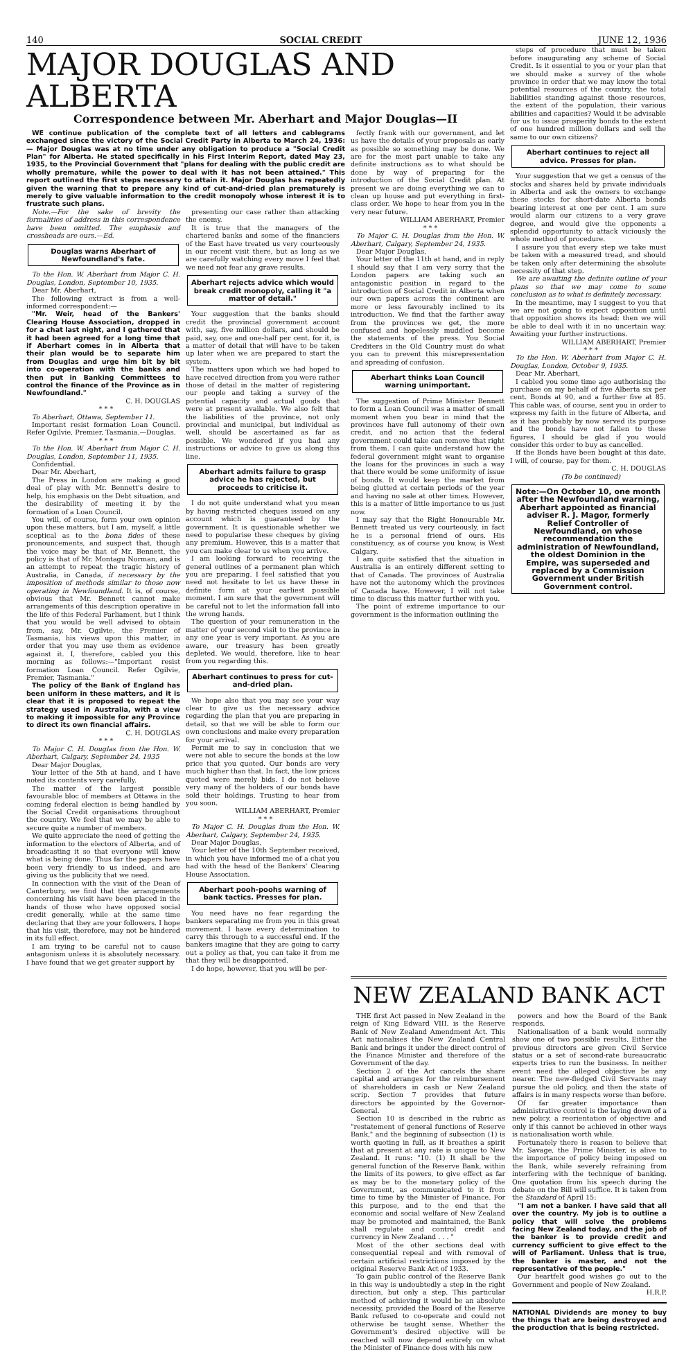140 SOCIAL CREDIT JUNE 12, 1936
MAJOR DOUGLAS AND ALBERTA
Correspondence between Mr. Aberhart and Major Douglas—II
WE continue publication of the complete text of all letters and cablegrams exchanged since the victory of the Social Credit Party in Alberta to March 24, 1936:— Major Douglas was at no time under any obligation to produce a "Social Credit Plan" for Alberta. He stated specifically in his First Interim Report, dated May 23, 1935, to the Provincial Government that "plans for dealing with the public credit are wholly premature, while the power to deal with it has not been attained." This report outlined the first steps necessary to attain it. Major Douglas has repeatedly given the warning that to prepare any kind of cut-and-dried plan prematurely is merely to give valuable information to the credit monopoly whose interest it is to frustrate such plans.
Note.—For the sake of brevity the formalities of address in this correspondence have been omitted. The emphasis and crossheads are ours.—Ed.
Douglas warns Aberhart of Newfoundland's fate.
To the Hon. W. Aberhart from Major C. H. Douglas, London, September 10, 1935.
Dear Mr. Aberhart,
The following extract is from a well-informed correspondent:—
"Mr. Weir, head of the Bankers' Clearing House Association, dropped in for a chat last night, and I gathered that it had been agreed for a long time that if Aberhart comes in in Alberta that their plan would be to separate him from Douglas and urge him bit by bit into co-operation with the banks and then put in Banking Committees to control the finance of the Province as in Newfoundland."
C. H. DOUGLAS
* * *
To Aberhart, Ottawa, September 11.
Important resist formation Loan Council. Refer Ogilvie, Premier, Tasmania.—Douglas.
* * *
To the Hon. W. Aberhart from Major C. H. Douglas, London, September 11, 1935.
Confidential.
Dear Mr. Aberhart,
The Press in London are making a good deal of play with Mr. Bennett's desire to help, his emphasis on the Debt situation, and the desirability of meeting it by the formation of a Loan Council.
You will, of course, form your own opinion upon these matters, but I am, myself, a little sceptical as to the bona fides of these pronouncements, and suspect that, though the voice may be that of Mr. Bennett, the policy is that of Mr. Montagu Norman, and is an attempt to repeat the tragic history of Australia, in Canada, if necessary by the imposition of methods similar to those now operating in Newfoundland. It is, of course, obvious that Mr. Bennett cannot make arrangements of this description operative in the life of this Federal Parliament, but I think that you would be well advised to obtain from, say, Mr. Ogilvie, the Premier of Tasmania, his views upon this matter, in order that you may use them as evidence against it. I, therefore, cabled you this morning as follows:—"Important resist formation Loan Council. Refer Ogilvie, Premier, Tasmania."
The policy of the Bank of England has been uniform in these matters, and it is clear that it is proposed to repeat the strategy used in Australia, with a view to making it impossible for any Province to direct its own financial affairs.
C. H. DOUGLAS
* * *
To Major C. H. Douglas from the Hon. W. Aberhart, Calgary, September 24, 1935
Dear Major Douglas,
Your letter of the 5th at hand, and I have noted its contents very carefully.
The matter of the largest possible favourable bloc of members at Ottawa in the coming federal election is being handled by the Social Credit organisations throughout the country. We feel that we may be able to secure quite a number of members.
We quite appreciate the need of getting the information to the electors of Alberta, and of broadcasting it so that everyone will know what is being done. Thus far the papers have been very friendly to us indeed, and are giving us the publicity that we need.
In connection with the visit of the Dean of Canterbury, we find that the arrangements concerning his visit have been placed in the hands of those who have opposed social credit generally, while at the same time declaring that they are your followers. I hope that his visit, therefore, may not be hindered in its full effect.
I am trying to be careful not to cause antagonism unless it is absolutely necessary. I have found that we get greater support by
presenting our case rather than attacking the enemy.
It is true that the managers of the chartered banks and some of the financiers of the East have treated us very courteously in our recent visit there, but as long as we are carefully watching every move I feel that we need not fear any grave results.
Aberhart rejects advice which would break credit monopoly, calling it "a matter of detail."
Your suggestion that the banks should credit the provincial government account with, say, five million dollars, and should be paid, say, one and one-half per cent. for it, is a matter of detail that will have to be taken up later when we are prepared to start the system.
The matters upon which we had hoped to have received direction from you were rather those of detail in the matter of registering our people and taking a survey of the potential capacity and actual goods that were at present available. We also felt that the liabilities of the province, not only provincial and municipal, but individual as well, should be ascertained as far as possible. We wondered if you had any instructions or advice to give us along this line.
Aberhart admits failure to grasp advice he has rejected, but proceeds to criticise it.
I do not quite understand what you mean by having restricted cheques issued on any account which is guaranteed by the government. It is questionable whether we need to popularise these cheques by giving any premium. However, this is a matter that you can make clear to us when you arrive.
I am looking forward to receiving the general outlines of a permanent plan which you are preparing. I feel satisfied that you need not hesitate to let us have these in definite form at your earliest possible moment. I am sure that the government will be careful not to let the information fall into the wrong hands.
The question of your remuneration in the matter of your second visit to the province in any one year is very important. As you are aware, our treasury has been greatly depleted. We would, therefore, like to hear from you regarding this.
Aberhart continues to press for cut-and-dried plan.
We hope also that you may see your way clear to give us the necessary advice regarding the plan that you are preparing in detail, so that we will be able to form our own conclusions and make every preparation for your arrival.
Permit me to say in conclusion that we were not able to secure the bonds at the low price that you quoted. Our bonds are very much higher than that. In fact, the low prices quoted were merely bids. I do not believe very many of the holders of our bonds have sold their holdings. Trusting to hear from you soon.
WILLIAM ABERHART, Premier
* * *
To Major C. H. Douglas from the Hon. W. Aberhart, Calgary, September 24, 1935.
Dear Major Douglas,
Your letter of the 10th September received, in which you have informed me of a chat you had with the head of the Bankers' Clearing House Association.
Aberhart pooh-poohs warning of bank tactics. Presses for plan.
You need have no fear regarding the bankers separating me from you in this great movement. I have every determination to carry this through to a successful end. If the bankers imagine that they are going to carry out a policy as that, you can take it from me that they will be disappointed.
I do hope, however, that you will be per-
fectly frank with our government, and let us have the details of your proposals as early as possible so something may be done. We are for the most part unable to take any definite instructions as to what should be done by way of preparing for the introduction of the Social Credit plan. At present we are doing everything we can to clean up house and put everything in first-class order. We hope to hear from you in the very near future.
WILLIAM ABERHART, Premier
* * *
To Major C. H. Douglas from the Hon. W. Aberhart, Calgary, September 24, 1935.
Dear Major Douglas,
Your letter of the 11th at hand, and in reply I should say that I am very sorry that the London papers are taking such an antagonistic position in regard to the introduction of Social Credit in Alberta when our own papers across the continent are more or less favourably inclined to its introduction. We find that the farther away from the provinces we get, the more confused and hopelessly muddled become the statements of the press. You Social Crediters in the Old Country must do what you can to prevent this misrepresentation and spreading of confusion.
Aberhart thinks Loan Council warning unimportant.
The suggestion of Prime Minister Bennett to form a Loan Council was a matter of small moment when you bear in mind that the provinces have full autonomy of their own credit, and no action that the federal government could take can remove that right from them. I can quite understand how the federal government might want to organise the loans for the provinces in such a way that there would be some uniformity of issue of bonds. It would keep the market from being glutted at certain periods of the year and having no sale at other times. However, this is a matter of little importance to us just now.
I may say that the Right Honourable Mr. Bennett treated us very courteously, in fact he is a personal friend of ours. His constituency, as of course you know, is West Calgary.
I am quite satisfied that the situation in Australia is an entirely different setting to that of Canada. The provinces of Australia have not the autonomy which the provinces of Canada have. However, I will not take time to discuss this matter further with you.
The point of extreme importance to our government is the information outlining the
steps of procedure that must be taken before inaugurating any scheme of Social Credit. Is it essential to you or your plan that we should make a survey of the whole province in order that we may know the total potential resources of the country, the total liabilities standing against those resources, the extent of the population, their various abilities and capacities? Would it be advisable for us to issue prosperity bonds to the extent of one hundred million dollars and sell the same to our own citizens?
Aberhart continues to reject all advice. Presses for plan.
Your suggestion that we get a census of the stocks and shares held by private individuals in Alberta and ask the owners to exchange these stocks for short-date Alberta bonds bearing interest at one per cent. I am sure would alarm our citizens to a very grave degree, and would give the opponents a splendid opportunity to attack viciously the whole method of procedure.
I assure you that every step we take must be taken with a measured tread, and should be taken only after determining the absolute necessity of that step.
We are awaiting the definite outline of your plans so that we may come to some conclusion as to what is definitely necessary.
In the meantime, may I suggest to you that we are not going to expect opposition until that opposition shows its head: then we will be able to deal with it in no uncertain way. Awaiting your further instructions.
WILLIAM ABERHART, Premier
* * *
To the Hon. W. Aberhart from Major C. H. Douglas, London, October 9, 1935.
Dear Mr. Aberhart,
I cabled you some time ago authorising the purchase on my behalf of five Alberta six per cent. Bonds at 90, and a further five at 85. This cable was, of course, sent you in order to express my faith in the future of Alberta, and as it has probably by now served its purpose and the bonds have not fallen to these figures, I should be glad if you would consider this order to buy as cancelled.
If the Bonds have been bought at this date, I will, of course, pay for them.
C. H. DOUGLAS
(To be continued)
Note:—On October 10, one month after the Newfoundland warning, Aberhart appointed as financial adviser R. J. Magor, formerly Relief Controller of Newfoundland, on whose recommendation the administration of Newfoundland, the oldest Dominion in the Empire, was superseded and replaced by a Commission Government under British Government control.
NEW ZEALAND BANK ACT
THE first Act passed in New Zealand in the reign of King Edward VIII. is the Reserve Bank of New Zealand Amendment Act. This Act nationalises the New Zealand Central Bank and brings it under the direct control of the Finance Minister and therefore of the Government of the day.
Section 2 of the Act cancels the share capital and arranges for the reimbursement of shareholders in cash or New Zealand scrip. Section 7 provides that future directors be appointed by the Governor-General.
Section 10 is described in the rubric as "restatement of general functions of Reserve Bank," and the beginning of subsection (1) is worth quoting in full, as it breathes a spirit that at present at any rate is unique to New Zealand. It runs: "10. (1) It shall be the general function of the Reserve Bank, within the limits of its powers, to give effect as far as may be to the monetary policy of the Government, as communicated to it from time to time by the Minister of Finance. For this purpose, and to the end that the economic and social welfare of New Zealand may be promoted and maintained, the Bank shall regulate and control credit and currency in New Zealand . . . "
Most of the other sections deal with consequential repeal and with removal of certain artificial restrictions imposed by the original Reserve Bank Act of 1933.
To gain public control of the Reserve Bank in this way is undoubtedly a step in the right direction, but only a step. This particular method of achieving it would be an absolute necessity, provided the Board of the Reserve Bank refused to co-operate and could not otherwise be taught sense. Whether the Government's desired objective will be reached will now depend entirely on what the Minister of Finance does with his new
powers and how the Board of the Bank responds.
Nationalisation of a bank would normally show one of two possible results. Either the previous directors are given Civil Service status or a set of second-rate bureaucratic experts tries to run the business. In neither event need the alleged objective be any nearer. The new-fledged Civil Servants may pursue the old policy, and then the state of affairs is in many respects worse than before.
Of far greater importance than administrative control is the laying down of a new policy, a reorientation of objective and only if this cannot be achieved in other ways is nationalisation worth while.
Fortunately there is reason to believe that Mr. Savage, the Prime Minister, is alive to the importance of policy being imposed on the Bank, while severely refraining from interfering with the technique of banking. One quotation from his speech during the debate on the Bill will suffice. It is taken from the Standard of April 15:
"I am not a banker. I have said that all over the country. My job is to outline a policy that will solve the problems facing New Zealand today, and the job of the banker is to provide credit and currency sufficient to give effect to the will of Parliament. Unless that is true, the banker is master, and not the representative of the people."
Our heartfelt good wishes go out to the Government and people of New Zealand.
H.R.P.
NATIONAL Dividends are money to buy the things that are being destroyed and the production that is being restricted.